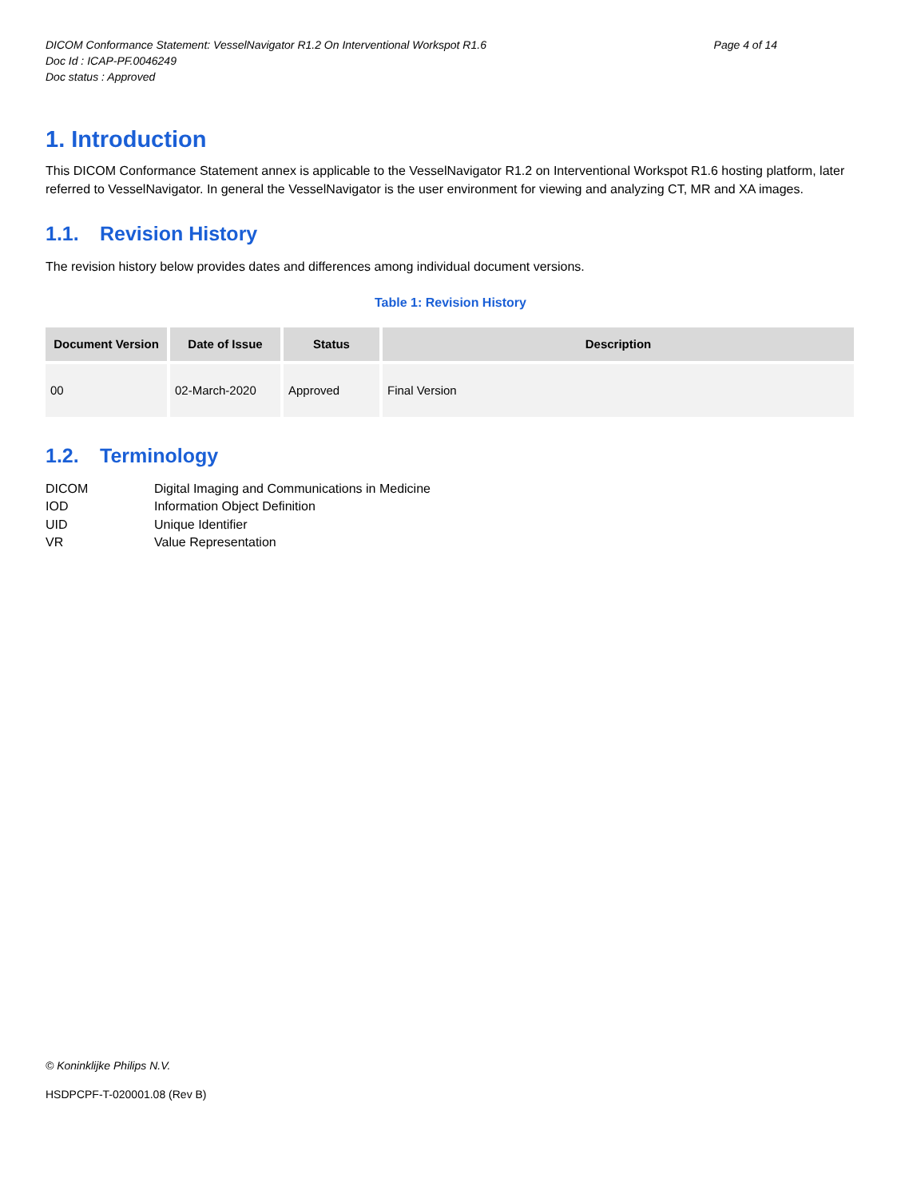DICOM Conformance Statement: VesselNavigator R1.2 On Interventional Workspot R1.6 Page 4 of 14
Doc Id : ICAP-PF.0046249
Doc status : Approved
1. Introduction
This DICOM Conformance Statement annex is applicable to the VesselNavigator R1.2 on Interventional Workspot R1.6 hosting platform, later referred to VesselNavigator. In general the VesselNavigator is the user environment for viewing and analyzing CT, MR and XA images.
1.1. Revision History
The revision history below provides dates and differences among individual document versions.
Table 1: Revision History
| Document Version | Date of Issue | Status | Description |
| --- | --- | --- | --- |
| 00 | 02-March-2020 | Approved | Final Version |
1.2. Terminology
DICOM
Digital Imaging and Communications in Medicine
IOD
Information Object Definition
UID
Unique Identifier
VR
Value Representation
© Koninklijke Philips N.V.
HSDPCPF-T-020001.08 (Rev B)